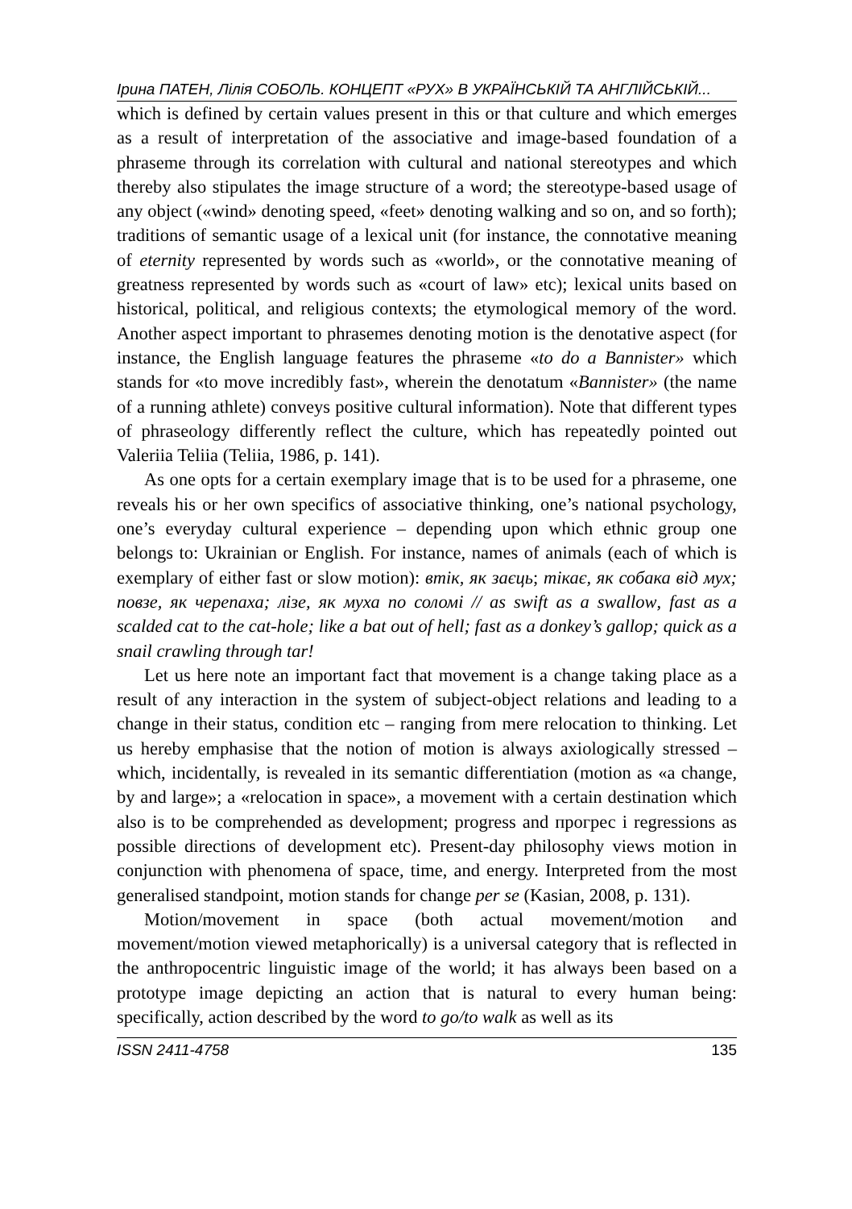Ірина ПАТЕН, Лілія СОБОЛЬ. КОНЦЕПТ «РУХ» В УКРАЇНСЬКІЙ ТА АНГЛІЙСЬКІЙ...
which is defined by certain values present in this or that culture and which emerges as a result of interpretation of the associative and image-based foundation of a phraseme through its correlation with cultural and national stereotypes and which thereby also stipulates the image structure of a word; the stereotype-based usage of any object («wind» denoting speed, «feet» denoting walking and so on, and so forth); traditions of semantic usage of a lexical unit (for instance, the connotative meaning of eternity represented by words such as «world», or the connotative meaning of greatness represented by words such as «court of law» etc); lexical units based on historical, political, and religious contexts; the etymological memory of the word. Another aspect important to phrasemes denoting motion is the denotative aspect (for instance, the English language features the phraseme «to do a Bannister» which stands for «to move incredibly fast», wherein the denotatum «Bannister» (the name of a running athlete) conveys positive cultural information). Note that different types of phraseology differently reflect the culture, which has repeatedly pointed out Valeriia Teliia (Teliia, 1986, p. 141).
As one opts for a certain exemplary image that is to be used for a phraseme, one reveals his or her own specifics of associative thinking, one’s national psychology, one’s everyday cultural experience – depending upon which ethnic group one belongs to: Ukrainian or English. For instance, names of animals (each of which is exemplary of either fast or slow motion): втік, як заєць; тікає, як собака від мух; повзе, як черепаха; лізе, як муха по соломі // as swift as a swallow, fast as a scalded cat to the cat-hole; like a bat out of hell; fast as a donkey’s gallop; quick as a snail crawling through tar!
Let us here note an important fact that movement is a change taking place as a result of any interaction in the system of subject-object relations and leading to a change in their status, condition etc – ranging from mere relocation to thinking. Let us hereby emphasise that the notion of motion is always axiologically stressed – which, incidentally, is revealed in its semantic differentiation (motion as «a change, by and large»; a «relocation in space», a movement with a certain destination which also is to be comprehended as development; progress and прогрес і regressions as possible directions of development etc). Present-day philosophy views motion in conjunction with phenomena of space, time, and energy. Interpreted from the most generalised standpoint, motion stands for change per se (Kasian, 2008, p. 131).
Motion/movement in space (both actual movement/motion and movement/motion viewed metaphorically) is a universal category that is reflected in the anthropocentric linguistic image of the world; it has always been based on a prototype image depicting an action that is natural to every human being: specifically, action described by the word to go/to walk as well as its
ISSN 2411-4758 135